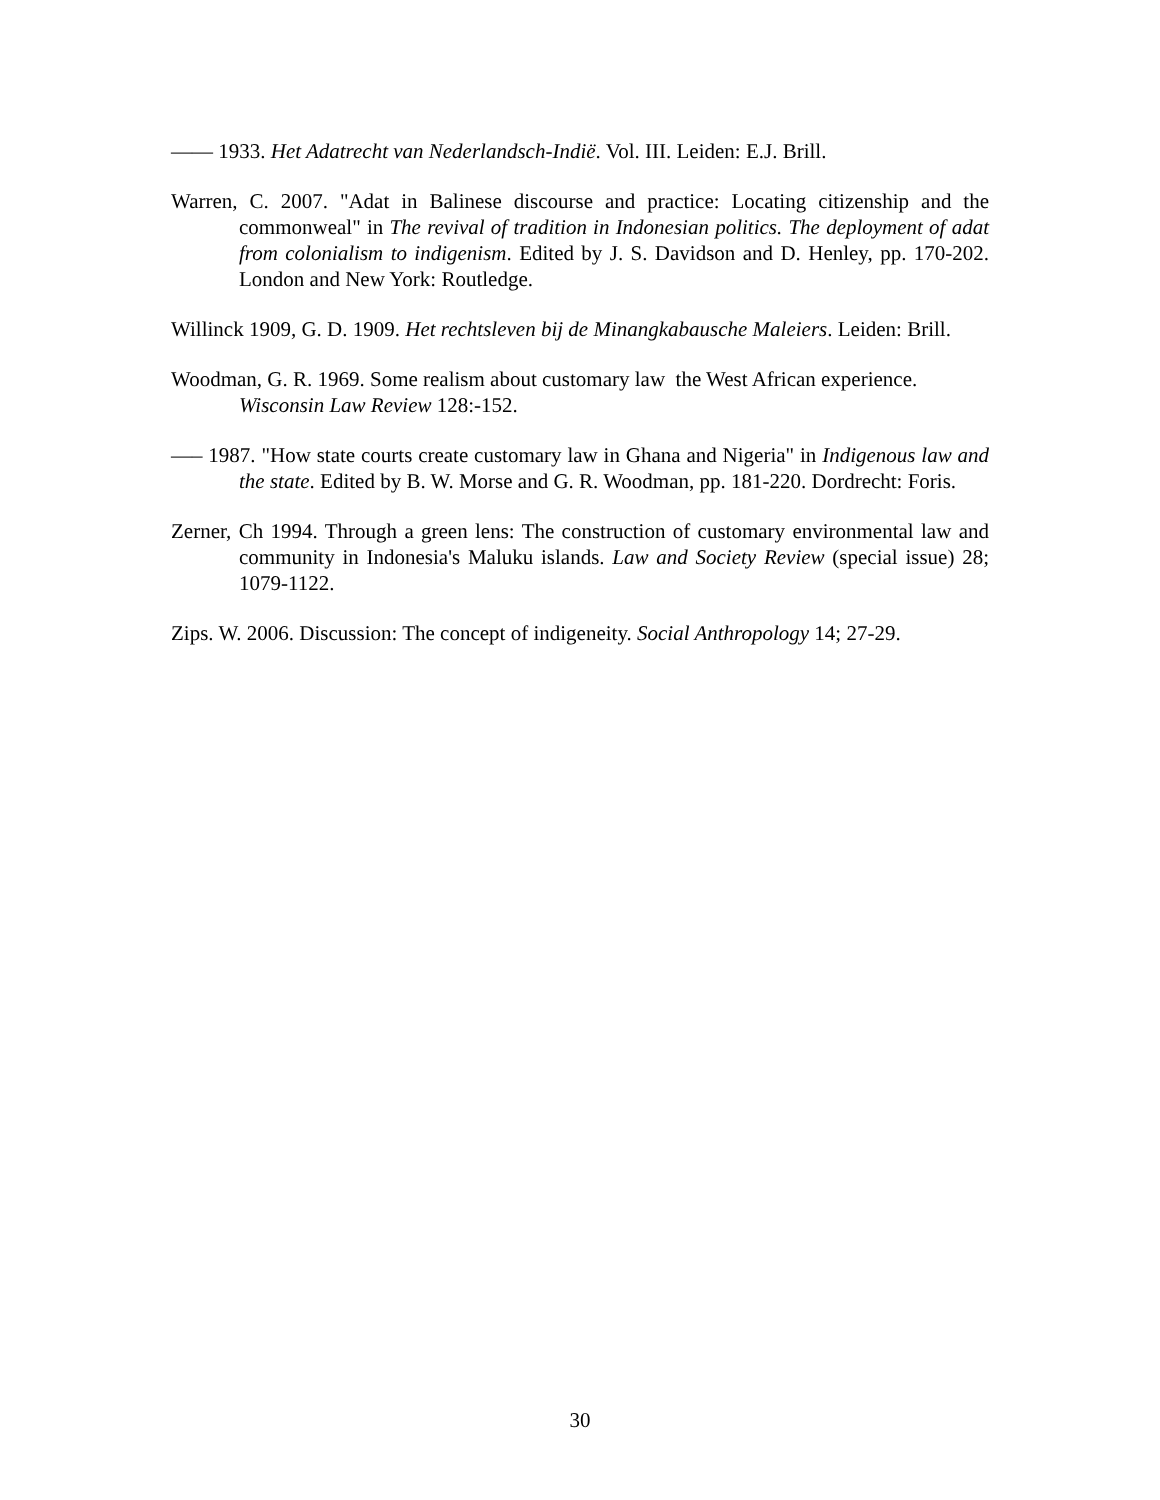—— 1933. Het Adatrecht van Nederlandsch-Indië. Vol. III. Leiden: E.J. Brill.
Warren, C. 2007. "Adat in Balinese discourse and practice: Locating citizenship and the commonweal" in The revival of tradition in Indonesian politics. The deployment of adat from colonialism to indigenism. Edited by J. S. Davidson and D. Henley, pp. 170-202. London and New York: Routledge.
Willinck 1909, G. D. 1909. Het rechtsleven bij de Minangkabausche Maleiers. Leiden: Brill.
Woodman, G. R. 1969. Some realism about customary law the West African experience. Wisconsin Law Review 128:-152.
—– 1987. "How state courts create customary law in Ghana and Nigeria" in Indigenous law and the state. Edited by B. W. Morse and G. R. Woodman, pp. 181-220. Dordrecht: Foris.
Zerner, Ch 1994. Through a green lens: The construction of customary environmental law and community in Indonesia's Maluku islands. Law and Society Review (special issue) 28; 1079-1122.
Zips. W. 2006. Discussion: The concept of indigeneity. Social Anthropology 14; 27-29.
30